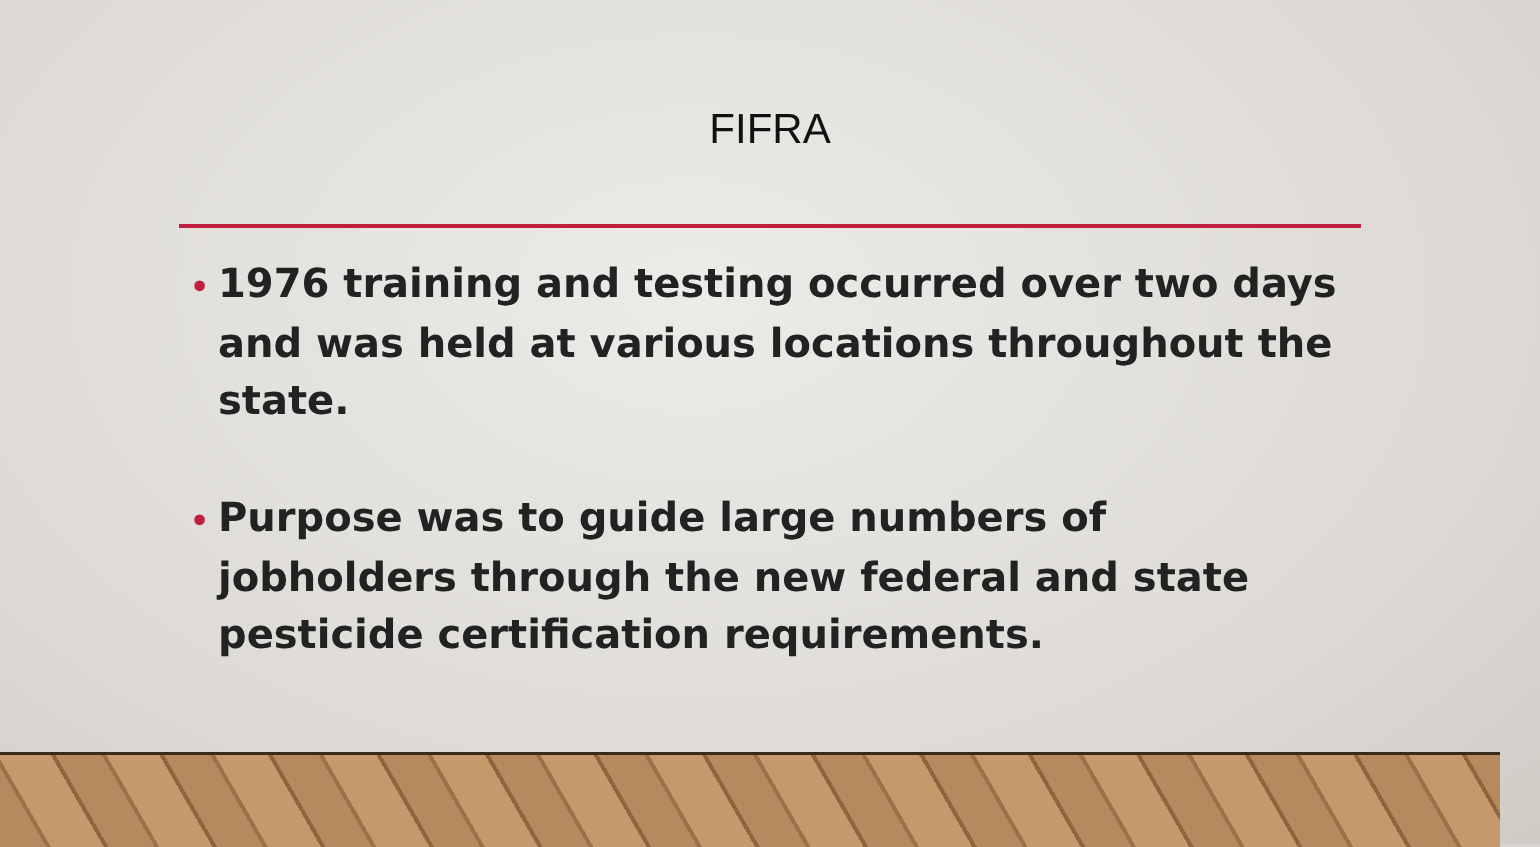FIFRA
• 1976 training and testing occurred over two days and was held at various locations throughout the state.
• Purpose was to guide large numbers of jobholders through the new federal and state pesticide certification requirements.